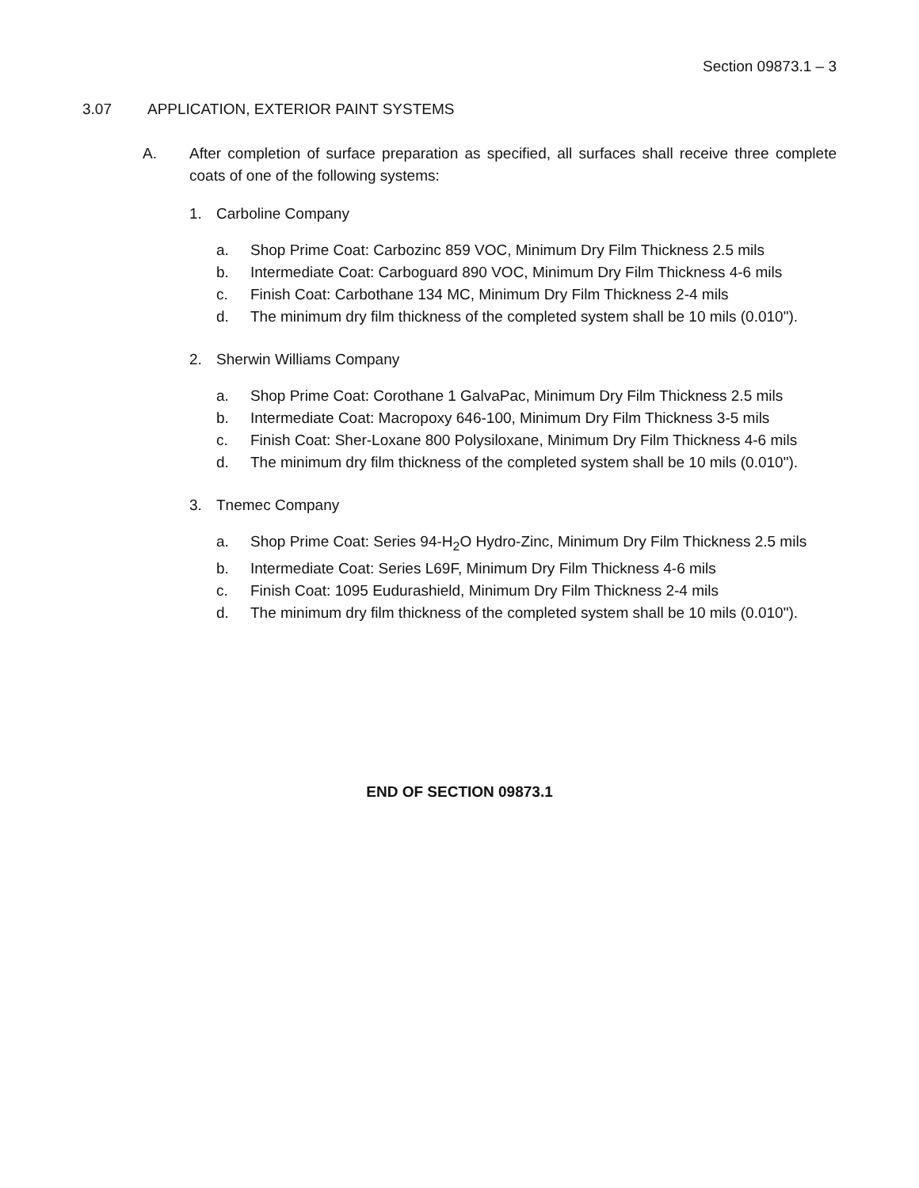Section 09873.1 – 3
3.07 APPLICATION, EXTERIOR PAINT SYSTEMS
A. After completion of surface preparation as specified, all surfaces shall receive three complete coats of one of the following systems:
1. Carboline Company
a. Shop Prime Coat: Carbozinc 859 VOC, Minimum Dry Film Thickness 2.5 mils
b. Intermediate Coat: Carboguard 890 VOC, Minimum Dry Film Thickness 4-6 mils
c. Finish Coat: Carbothane 134 MC, Minimum Dry Film Thickness 2-4 mils
d. The minimum dry film thickness of the completed system shall be 10 mils (0.010").
2. Sherwin Williams Company
a. Shop Prime Coat: Corothane 1 GalvaPac, Minimum Dry Film Thickness 2.5 mils
b. Intermediate Coat: Macropoxy 646-100, Minimum Dry Film Thickness 3-5 mils
c. Finish Coat: Sher-Loxane 800 Polysiloxane, Minimum Dry Film Thickness 4-6 mils
d. The minimum dry film thickness of the completed system shall be 10 mils (0.010").
3. Tnemec Company
a. Shop Prime Coat: Series 94-H<sub>2</sub>O Hydro-Zinc, Minimum Dry Film Thickness 2.5 mils
b. Intermediate Coat: Series L69F, Minimum Dry Film Thickness 4-6 mils
c. Finish Coat: 1095 Eudurashield, Minimum Dry Film Thickness 2-4 mils
d. The minimum dry film thickness of the completed system shall be 10 mils (0.010").
END OF SECTION 09873.1